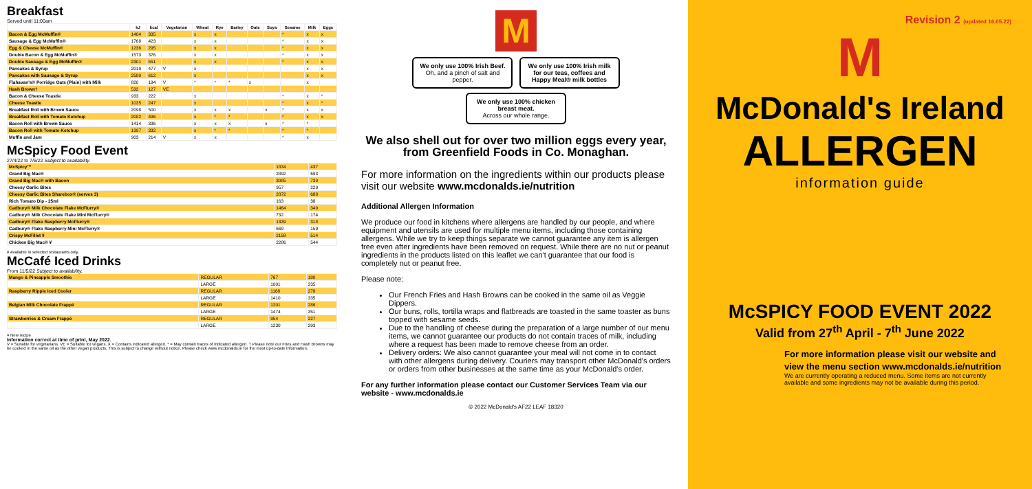Breakfast
Served until 11:00am
| | kJ | kcal | Vegetarian | Wheat | Rye | Barley | Oats | Soya | Sesame | Milk | Eggs |
| --- | --- | --- | --- | --- | --- | --- | --- | --- | --- | --- | --- |
| Bacon & Egg McMuffin® | 1404 | 335 | | x | x | | | | * | x | x |
| Sausage & Egg McMuffin® | 1768 | 423 | | x | x | | | | * | x | x |
| Egg & Cheese McMuffin® | 1236 | 295 | | x | x | | | | * | x | x |
| Double Bacon & Egg McMuffin® | 1573 | 376 | | x | x | | | | * | x | x |
| Double Sausage & Egg McMuffin® | 2301 | 551 | | x | x | | | | * | x | x |
| Pancakes & Syrup | 2019 | 477 | V | x | | | | | | x | x |
| Pancakes with Sausage & Syrup | 2580 | 612 | | x | | | | | | x | x |
| Flahavan's® Porridge Oats (Plain) with Milk | 820 | 194 | V | * | * | * | x | | | x | |
| Hash Brown† | 532 | 127 | VE | | | | | | | | |
| Bacon & Cheese Toastie | 933 | 222 | | x | | | | | * | x | * |
| Cheese Toastie | 1035 | 247 | | x | | | | | * | x | * |
| Breakfast Roll with Brown Sauce | 2098 | 500 | | x | x | x | | x | * | x | x |
| Breakfast Roll with Tomato Ketchup | 2082 | 496 | | x | * | * | | | * | x | x |
| Bacon Roll with Brown Sauce | 1414 | 336 | | x | x | x | | x | * | * | |
| Bacon Roll with Tomato Ketchup | 1397 | 332 | | x | * | * | | | * | * | |
| Muffin and Jam | 903 | 214 | V | x | x | | | | * | x | |
McSpicy Food Event
27/4/22 to 7/6/22 Subject to availability.
| McSpicy™ | 1834 | 437 |
| Grand Big Mac® | 2892 | 693 |
| Grand Big Mac® with Bacon | 3085 | 739 |
| Cheesy Garlic Bites | 957 | 229 |
| Cheesy Garlic Bites Sharebox® (serves 3) | 2872 | 688 |
| Rich Tomato Dip - 25ml | 163 | 38 |
| Cadbury® Milk Chocolate Flake McFlurry® | 1464 | 349 |
| Cadbury® Milk Chocolate Flake Mini McFlurry® | 732 | 174 |
| Cadbury® Flake Raspberry McFlurry® | 1339 | 318 |
| Cadbury® Flake Raspberry Mini McFlurry® | 669 | 159 |
| Crispy McFillet ¥ | 2158 | 514 |
| Chicken Big Mac® ¥ | 2286 | 544 |
¥ Available in selected restaurants only.
McCafé Iced Drinks
From 11/5/22 Subject to availability.
| Mango & Pineapple Smoothie | REGULAR | 767 | 180 |
| | LARGE | 1001 | 235 |
| Raspberry Ripple Iced Cooler | REGULAR | 1168 | 278 |
| | LARGE | 1410 | 335 |
| Belgian Milk Chocolate Frappé | REGULAR | 1201 | 286 |
| | LARGE | 1474 | 351 |
| Strawberries & Cream Frappé | REGULAR | 954 | 227 |
| | LARGE | 1230 | 293 |
¤ New recipe
Information correct at time of print, May 2022.
V = Suitable for vegetarians. VE = Suitable for vegans. X = Contains indicated allergen. * = May contain traces of indicated allergen. † Please note our Fries and Hash Browns may be cooked in the same oil as the other vegan products. This is subject to change without notice. Please check www.mcdonalds.ie for the most up-to-date information.
M
We only use 100% Irish Beef.
Oh, and a pinch of salt and pepper.
We only use 100% Irish milk for our teas, coffees and Happy Meal® milk bottles
We only use 100% chicken breast meat.
Across our whole range.
We also shell out for over two million eggs every year, from Greenfield Foods in Co. Monaghan.
For more information on the ingredients within our products please visit our website www.mcdonalds.ie/nutrition
Additional Allergen Information
We produce our food in kitchens where allergens are handled by our people, and where equipment and utensils are used for multiple menu items, including those containing allergens. While we try to keep things separate we cannot guarantee any item is allergen free even after ingredients have been removed on request. While there are no nut or peanut ingredients in the products listed on this leaflet we can't guarantee that our food is completely nut or peanut free.
Please note:
Our French Fries and Hash Browns can be cooked in the same oil as Veggie Dippers.
Our buns, rolls, tortilla wraps and flatbreads are toasted in the same toaster as buns topped with sesame seeds.
Due to the handling of cheese during the preparation of a large number of our menu items, we cannot guarantee our products do not contain traces of milk, including where a request has been made to remove cheese from an order.
Delivery orders: We also cannot guarantee your meal will not come in to contact with other allergens during delivery. Couriers may transport other McDonald's orders or orders from other businesses at the same time as your McDonald's order.
For any further information please contact our Customer Services Team via our website - www.mcdonalds.ie
© 2022 McDonald's AF22 LEAF 18320
Revision 2 (updated 16.05.22)
M
McDonald's Ireland
ALLERGEN
information guide
McSPICY FOOD EVENT 2022
Valid from 27<sup>th</sup> April - 7<sup>th</sup> June 2022
For more information please visit our website and view the menu section www.mcdonalds.ie/nutrition
We are currently operating a reduced menu. Some items are not currently available and some ingredients may not be available during this period.